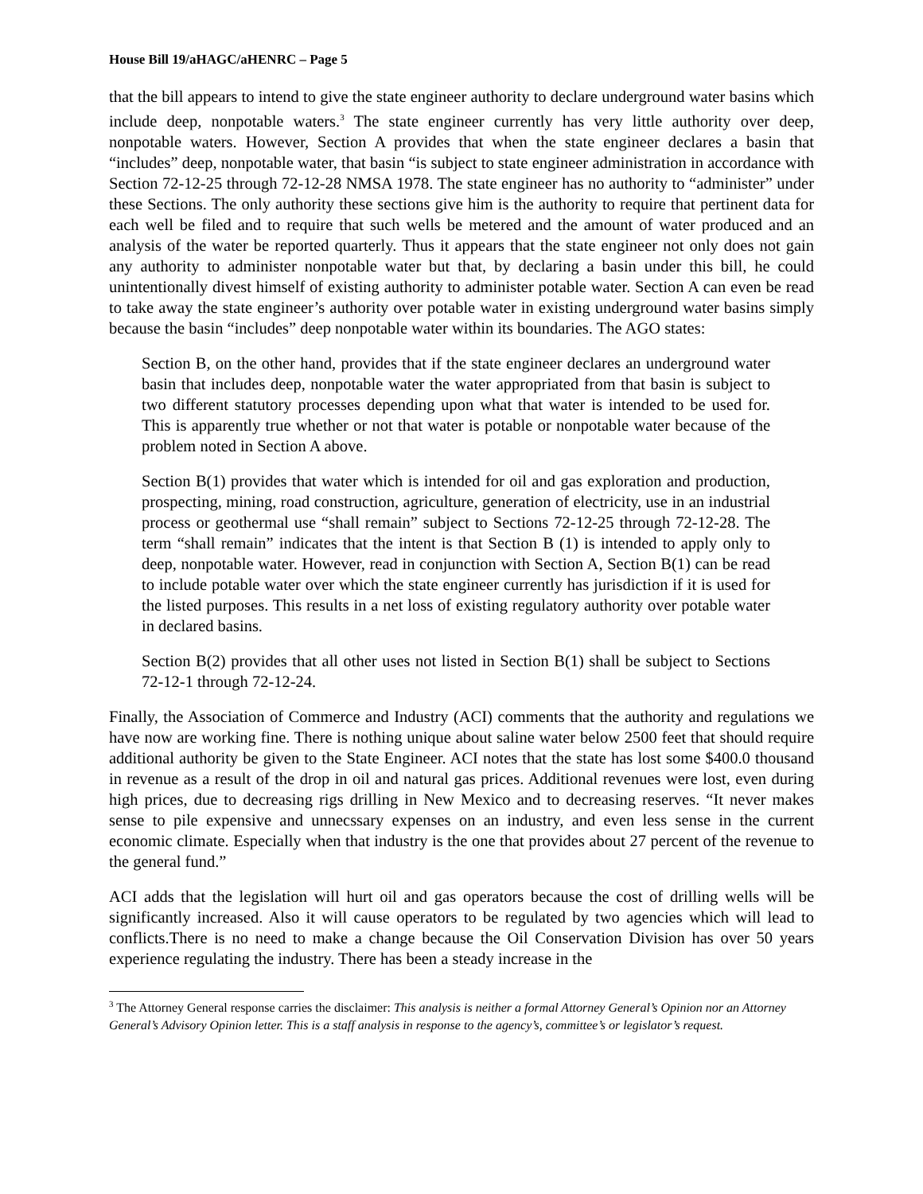House Bill 19/aHAGC/aHENRC – Page 5
that the bill appears to intend to give the state engineer authority to declare underground water basins which include deep, nonpotable waters.<sup>3</sup> The state engineer currently has very little authority over deep, nonpotable waters. However, Section A provides that when the state engineer declares a basin that “includes” deep, nonpotable water, that basin “is subject to state engineer administration in accordance with Section 72-12-25 through 72-12-28 NMSA 1978. The state engineer has no authority to “administer” under these Sections. The only authority these sections give him is the authority to require that pertinent data for each well be filed and to require that such wells be metered and the amount of water produced and an analysis of the water be reported quarterly. Thus it appears that the state engineer not only does not gain any authority to administer nonpotable water but that, by declaring a basin under this bill, he could unintentionally divest himself of existing authority to administer potable water. Section A can even be read to take away the state engineer’s authority over potable water in existing underground water basins simply because the basin “includes” deep nonpotable water within its boundaries. The AGO states:
Section B, on the other hand, provides that if the state engineer declares an underground water basin that includes deep, nonpotable water the water appropriated from that basin is subject to two different statutory processes depending upon what that water is intended to be used for. This is apparently true whether or not that water is potable or nonpotable water because of the problem noted in Section A above.
Section B(1) provides that water which is intended for oil and gas exploration and production, prospecting, mining, road construction, agriculture, generation of electricity, use in an industrial process or geothermal use “shall remain” subject to Sections 72-12-25 through 72-12-28. The term “shall remain” indicates that the intent is that Section B (1) is intended to apply only to deep, nonpotable water. However, read in conjunction with Section A, Section B(1) can be read to include potable water over which the state engineer currently has jurisdiction if it is used for the listed purposes. This results in a net loss of existing regulatory authority over potable water in declared basins.
Section B(2) provides that all other uses not listed in Section B(1) shall be subject to Sections 72-12-1 through 72-12-24.
Finally, the Association of Commerce and Industry (ACI) comments that the authority and regulations we have now are working fine. There is nothing unique about saline water below 2500 feet that should require additional authority be given to the State Engineer. ACI notes that the state has lost some $400.0 thousand in revenue as a result of the drop in oil and natural gas prices. Additional revenues were lost, even during high prices, due to decreasing rigs drilling in New Mexico and to decreasing reserves. “It never makes sense to pile expensive and unnecssary expenses on an industry, and even less sense in the current economic climate. Especially when that industry is the one that provides about 27 percent of the revenue to the general fund.”
ACI adds that the legislation will hurt oil and gas operators because the cost of drilling wells will be significantly increased. Also it will cause operators to be regulated by two agencies which will lead to conflicts.There is no need to make a change because the Oil Conservation Division has over 50 years experience regulating the industry. There has been a steady increase in the
<sup>3</sup> The Attorney General response carries the disclaimer: This analysis is neither a formal Attorney General’s Opinion nor an Attorney General’s Advisory Opinion letter. This is a staff analysis in response to the agency’s, committee’s or legislator’s request.